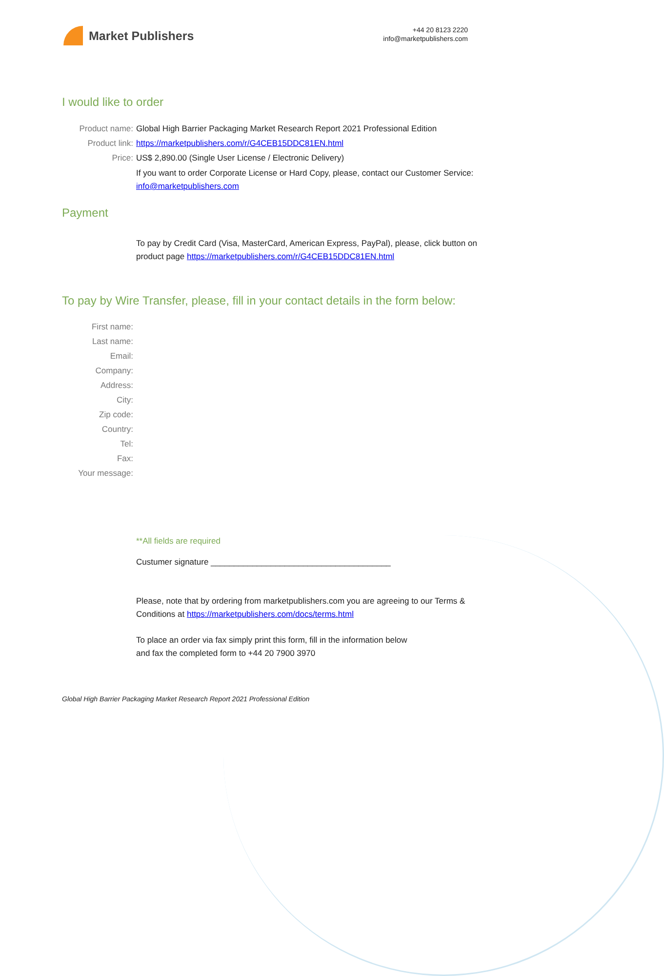Market Publishers
+44 20 8123 2220
info@marketpublishers.com
I would like to order
Product name: Global High Barrier Packaging Market Research Report 2021 Professional Edition
Product link: https://marketpublishers.com/r/G4CEB15DDC81EN.html
Price: US$ 2,890.00 (Single User License / Electronic Delivery)
If you want to order Corporate License or Hard Copy, please, contact our Customer Service:
info@marketpublishers.com
Payment
To pay by Credit Card (Visa, MasterCard, American Express, PayPal), please, click button on product page https://marketpublishers.com/r/G4CEB15DDC81EN.html
To pay by Wire Transfer, please, fill in your contact details in the form below:
First name:
Last name:
Email:
Company:
Address:
City:
Zip code:
Country:
Tel:
Fax:
Your message:
**All fields are required
Custumer signature _______________________________________
Please, note that by ordering from marketpublishers.com you are agreeing to our Terms & Conditions at https://marketpublishers.com/docs/terms.html
To place an order via fax simply print this form, fill in the information below
and fax the completed form to +44 20 7900 3970
Global High Barrier Packaging Market Research Report 2021 Professional Edition